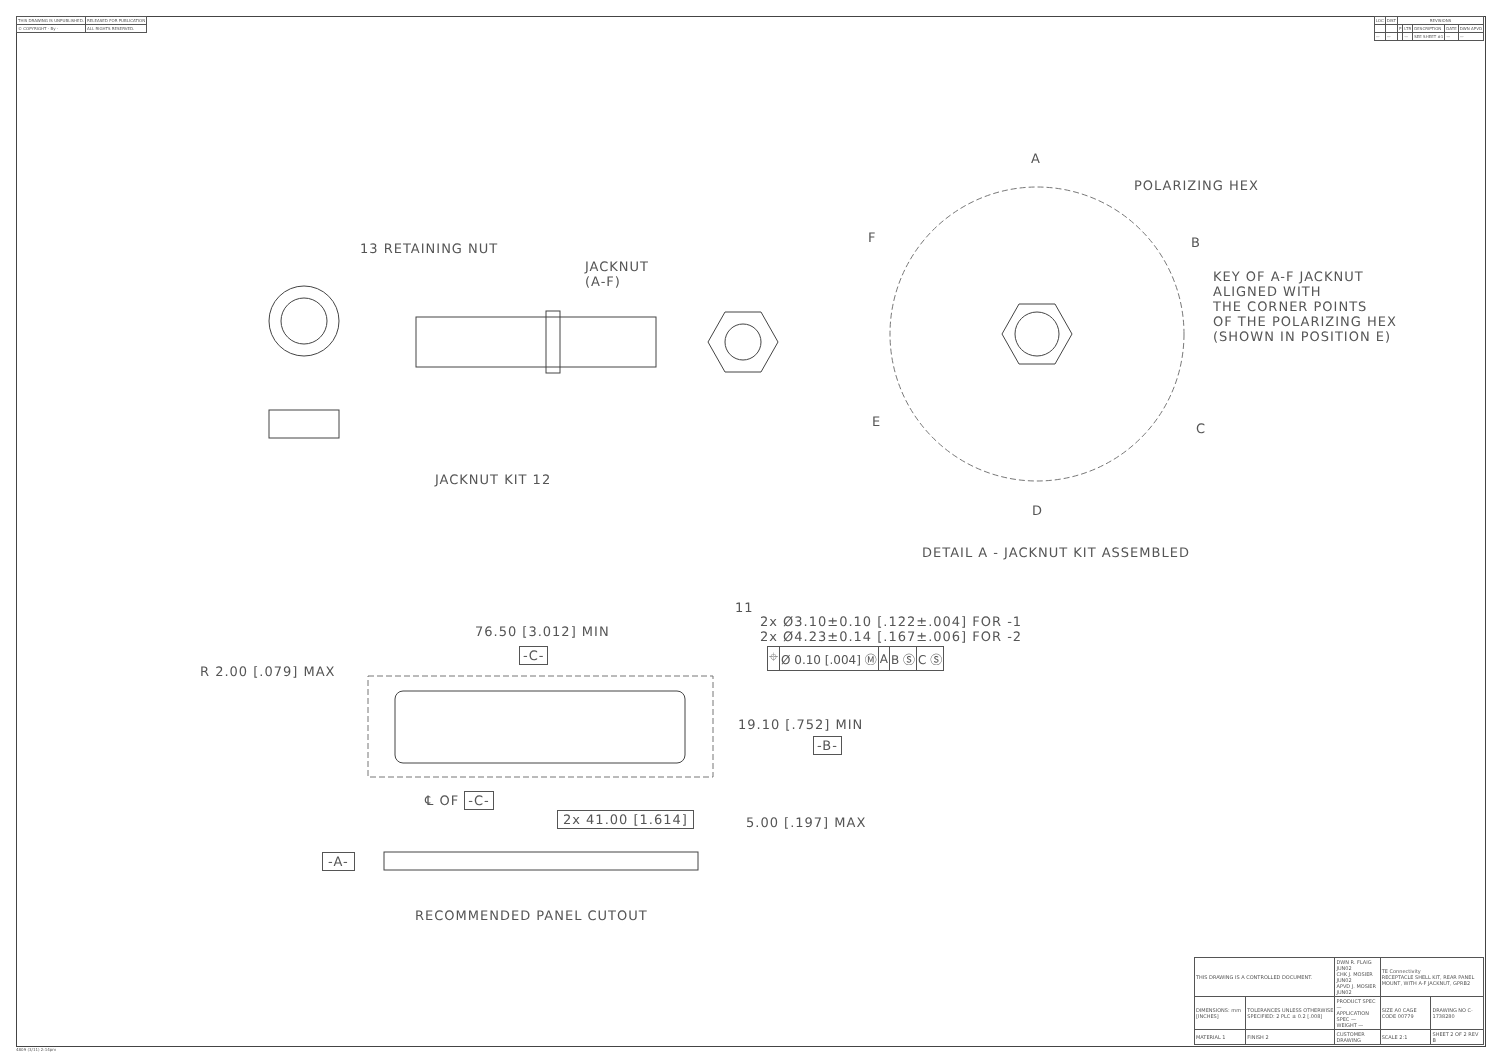| THIS DRAWING IS UNPUBLISHED. | RELEASED FOR PUBLICATION |
| © COPYRIGHT - By - | ALL RIGHTS RESERVED. |
| LOC | DIST | REVISIONS | | | | |
| --- | --- | --- | --- | --- | --- | --- |
| | | P | LTR | DESCRIPTION | DATE | DWN APVD |
| — | — | | — | SEE SHEET #1 | — | — |
13 RETAINING NUT
JACKNUT
(A-F)
JACKNUT KIT 12
A
POLARIZING HEX
F B
KEY OF A-F JACKNUT
ALIGNED WITH
THE CORNER POINTS
OF THE POLARIZING HEX
(SHOWN IN POSITION E)
E C
D
DETAIL A - JACKNUT KIT ASSEMBLED
11
2x Ø3.10±0.10 [.122±.004] FOR -1
2x Ø4.23±0.14 [.167±.006] FOR -2
| ⌖ | Ø 0.10 [.004] Ⓜ | A | B Ⓢ | C Ⓢ |
76.50 [3.012] MIN
-C-
R 2.00 [.079] MAX
19.10 [.752] MIN
-B-
℄ OF -C-
2x 41.00 [1.614] 5.00 [.197] MAX
-A-
RECOMMENDED PANEL CUTOUT
| THIS DRAWING IS A CONTROLLED DOCUMENT. | | DWN R. FLAIG JUN02 CHK J. MOSIER JUN02 APVD J. MOSIER JUN02 | TE Connectivity RECEPTACLE SHELL KIT, REAR PANEL MOUNT, WITH A-F JACKNUT, GPRB2 | |
| DIMENSIONS: mm [INCHES] | TOLERANCES UNLESS OTHERWISE SPECIFIED: 2 PLC ± 0.2 [.008] | PRODUCT SPEC — APPLICATION SPEC — WEIGHT — | SIZE A0 CAGE CODE 00779 | DRAWING NO C-1738280 |
| MATERIAL 1 | FINISH 2 | CUSTOMER DRAWING | SCALE 2:1 | SHEET 2 OF 2 REV B |
4809 (3/11) 2:14pm